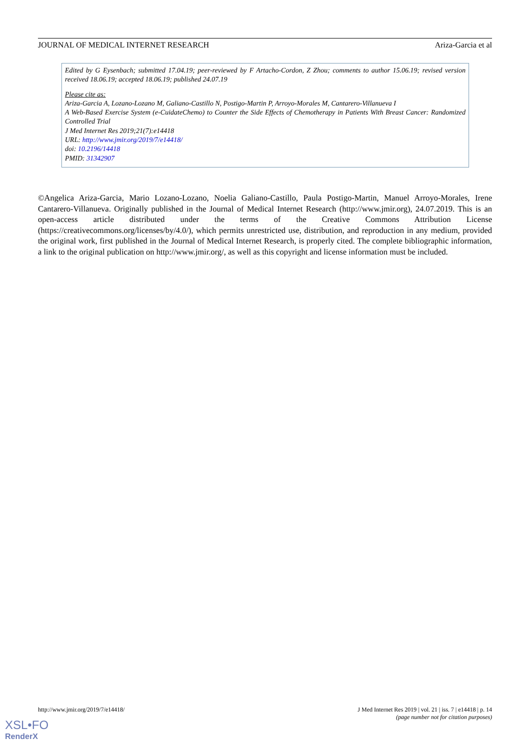JOURNAL OF MEDICAL INTERNET RESEARCH Ariza-Garcia et al
Edited by G Eysenbach; submitted 17.04.19; peer-reviewed by F Artacho-Cordon, Z Zhou; comments to author 15.06.19; revised version received 18.06.19; accepted 18.06.19; published 24.07.19
Please cite as:
Ariza-Garcia A, Lozano-Lozano M, Galiano-Castillo N, Postigo-Martin P, Arroyo-Morales M, Cantarero-Villanueva I
A Web-Based Exercise System (e-CuidateChemo) to Counter the Side Effects of Chemotherapy in Patients With Breast Cancer: Randomized Controlled Trial
J Med Internet Res 2019;21(7):e14418
URL: http://www.jmir.org/2019/7/e14418/
doi: 10.2196/14418
PMID: 31342907
©Angelica Ariza-Garcia, Mario Lozano-Lozano, Noelia Galiano-Castillo, Paula Postigo-Martin, Manuel Arroyo-Morales, Irene Cantarero-Villanueva. Originally published in the Journal of Medical Internet Research (http://www.jmir.org), 24.07.2019. This is an open-access article distributed under the terms of the Creative Commons Attribution License (https://creativecommons.org/licenses/by/4.0/), which permits unrestricted use, distribution, and reproduction in any medium, provided the original work, first published in the Journal of Medical Internet Research, is properly cited. The complete bibliographic information, a link to the original publication on http://www.jmir.org/, as well as this copyright and license information must be included.
http://www.jmir.org/2019/7/e14418/ J Med Internet Res 2019 | vol. 21 | iss. 7 | e14418 | p. 14
(page number not for citation purposes)
XSL•FO
RenderX